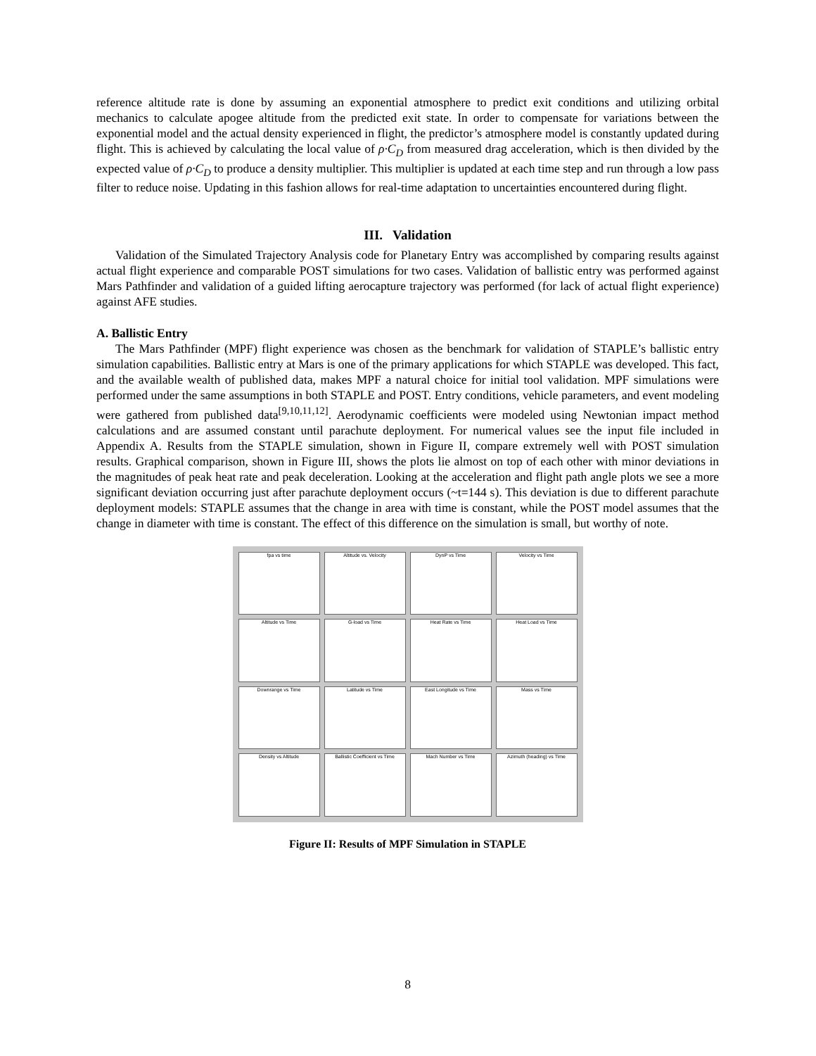reference altitude rate is done by assuming an exponential atmosphere to predict exit conditions and utilizing orbital mechanics to calculate apogee altitude from the predicted exit state. In order to compensate for variations between the exponential model and the actual density experienced in flight, the predictor’s atmosphere model is constantly updated during flight. This is achieved by calculating the local value of ρ·C<sub>D</sub> from measured drag acceleration, which is then divided by the expected value of ρ·C<sub>D</sub> to produce a density multiplier. This multiplier is updated at each time step and run through a low pass filter to reduce noise. Updating in this fashion allows for real-time adaptation to uncertainties encountered during flight.
III. Validation
Validation of the Simulated Trajectory Analysis code for Planetary Entry was accomplished by comparing results against actual flight experience and comparable POST simulations for two cases. Validation of ballistic entry was performed against Mars Pathfinder and validation of a guided lifting aerocapture trajectory was performed (for lack of actual flight experience) against AFE studies.
A. Ballistic Entry
The Mars Pathfinder (MPF) flight experience was chosen as the benchmark for validation of STAPLE’s ballistic entry simulation capabilities. Ballistic entry at Mars is one of the primary applications for which STAPLE was developed. This fact, and the available wealth of published data, makes MPF a natural choice for initial tool validation. MPF simulations were performed under the same assumptions in both STAPLE and POST. Entry conditions, vehicle parameters, and event modeling were gathered from published data<sup>[9,10,11,12]</sup>. Aerodynamic coefficients were modeled using Newtonian impact method calculations and are assumed constant until parachute deployment. For numerical values see the input file included in Appendix A. Results from the STAPLE simulation, shown in Figure II, compare extremely well with POST simulation results. Graphical comparison, shown in Figure III, shows the plots lie almost on top of each other with minor deviations in the magnitudes of peak heat rate and peak deceleration. Looking at the acceleration and flight path angle plots we see a more significant deviation occurring just after parachute deployment occurs (~t=144 s). This deviation is due to different parachute deployment models: STAPLE assumes that the change in area with time is constant, while the POST model assumes that the change in diameter with time is constant. The effect of this difference on the simulation is small, but worthy of note.
fpa vs time
Altitude vs. Velocity
DynP vs Time
Velocity vs Time
Altitude vs Time
G-load vs Time
Heat Rate vs Time
Heat Load vs Time
Downrange vs Time
Latitude vs Time
East Longitude vs Time
Mass vs Time
Density vs Altitude
Ballistic Coefficient vs Time
Mach Number vs Time
Azimuth (heading) vs Time
Figure II: Results of MPF Simulation in STAPLE
8